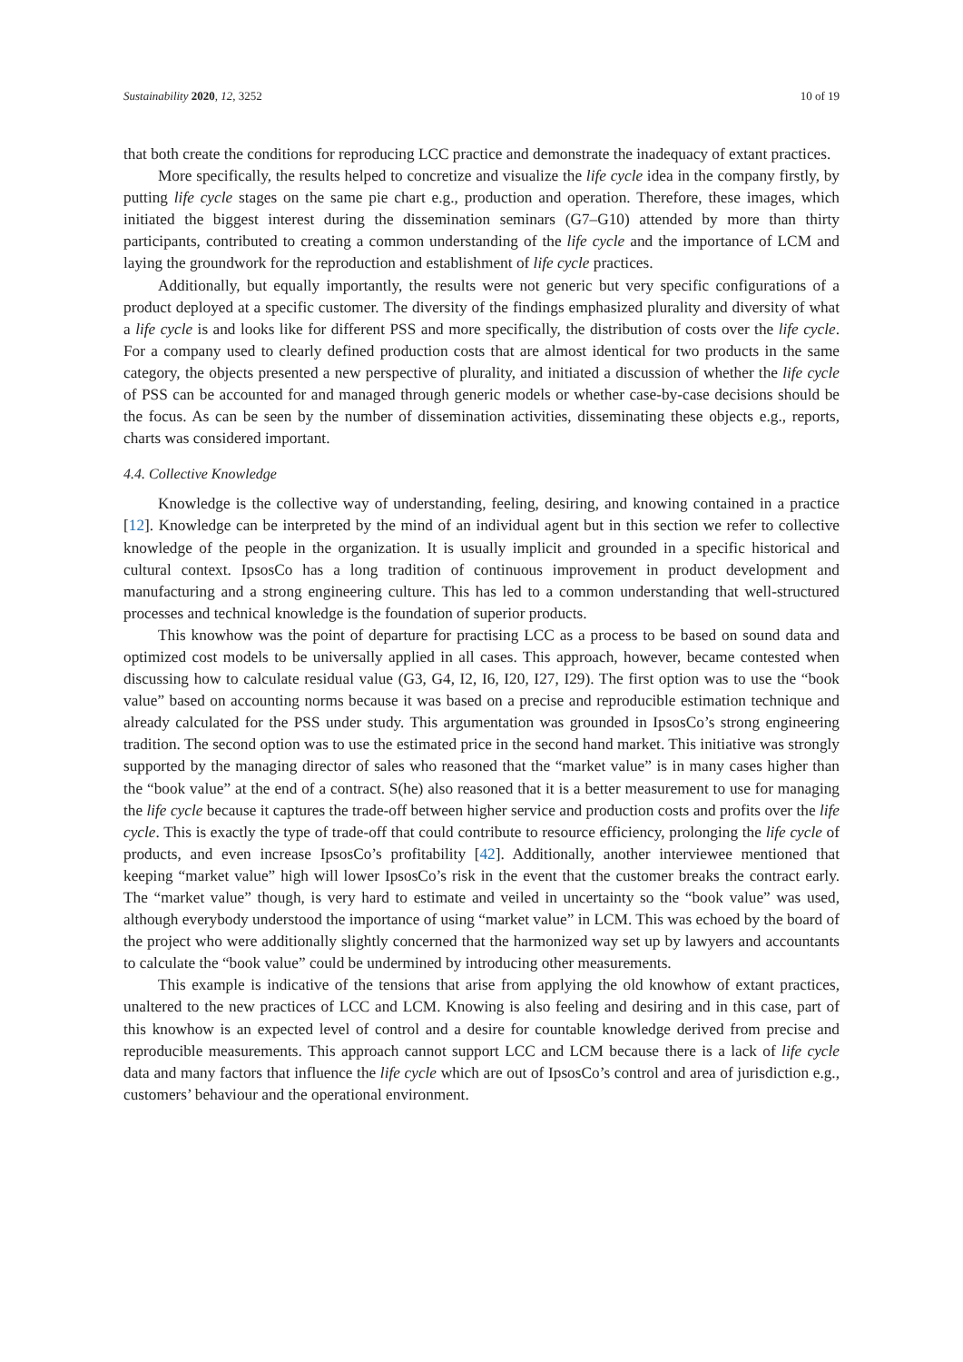Sustainability 2020, 12, 3252 10 of 19
that both create the conditions for reproducing LCC practice and demonstrate the inadequacy of extant practices.
More specifically, the results helped to concretize and visualize the life cycle idea in the company firstly, by putting life cycle stages on the same pie chart e.g., production and operation. Therefore, these images, which initiated the biggest interest during the dissemination seminars (G7–G10) attended by more than thirty participants, contributed to creating a common understanding of the life cycle and the importance of LCM and laying the groundwork for the reproduction and establishment of life cycle practices.
Additionally, but equally importantly, the results were not generic but very specific configurations of a product deployed at a specific customer. The diversity of the findings emphasized plurality and diversity of what a life cycle is and looks like for different PSS and more specifically, the distribution of costs over the life cycle. For a company used to clearly defined production costs that are almost identical for two products in the same category, the objects presented a new perspective of plurality, and initiated a discussion of whether the life cycle of PSS can be accounted for and managed through generic models or whether case-by-case decisions should be the focus. As can be seen by the number of dissemination activities, disseminating these objects e.g., reports, charts was considered important.
4.4. Collective Knowledge
Knowledge is the collective way of understanding, feeling, desiring, and knowing contained in a practice [12]. Knowledge can be interpreted by the mind of an individual agent but in this section we refer to collective knowledge of the people in the organization. It is usually implicit and grounded in a specific historical and cultural context. IpsosCo has a long tradition of continuous improvement in product development and manufacturing and a strong engineering culture. This has led to a common understanding that well-structured processes and technical knowledge is the foundation of superior products.
This knowhow was the point of departure for practising LCC as a process to be based on sound data and optimized cost models to be universally applied in all cases. This approach, however, became contested when discussing how to calculate residual value (G3, G4, I2, I6, I20, I27, I29). The first option was to use the “book value” based on accounting norms because it was based on a precise and reproducible estimation technique and already calculated for the PSS under study. This argumentation was grounded in IpsosCo’s strong engineering tradition. The second option was to use the estimated price in the second hand market. This initiative was strongly supported by the managing director of sales who reasoned that the “market value” is in many cases higher than the “book value” at the end of a contract. S(he) also reasoned that it is a better measurement to use for managing the life cycle because it captures the trade-off between higher service and production costs and profits over the life cycle. This is exactly the type of trade-off that could contribute to resource efficiency, prolonging the life cycle of products, and even increase IpsosCo’s profitability [42]. Additionally, another interviewee mentioned that keeping “market value” high will lower IpsosCo’s risk in the event that the customer breaks the contract early. The “market value” though, is very hard to estimate and veiled in uncertainty so the “book value” was used, although everybody understood the importance of using “market value” in LCM. This was echoed by the board of the project who were additionally slightly concerned that the harmonized way set up by lawyers and accountants to calculate the “book value” could be undermined by introducing other measurements.
This example is indicative of the tensions that arise from applying the old knowhow of extant practices, unaltered to the new practices of LCC and LCM. Knowing is also feeling and desiring and in this case, part of this knowhow is an expected level of control and a desire for countable knowledge derived from precise and reproducible measurements. This approach cannot support LCC and LCM because there is a lack of life cycle data and many factors that influence the life cycle which are out of IpsosCo’s control and area of jurisdiction e.g., customers’ behaviour and the operational environment.